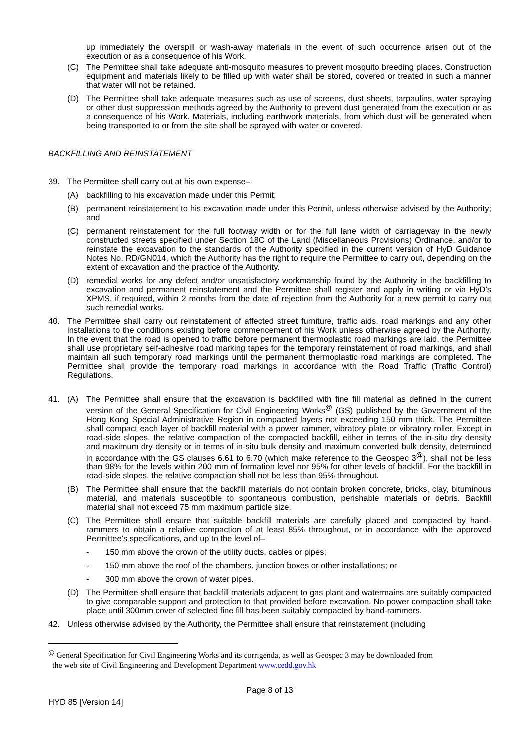up immediately the overspill or wash-away materials in the event of such occurrence arisen out of the execution or as a consequence of his Work.
(C) The Permittee shall take adequate anti-mosquito measures to prevent mosquito breeding places. Construction equipment and materials likely to be filled up with water shall be stored, covered or treated in such a manner that water will not be retained.
(D) The Permittee shall take adequate measures such as use of screens, dust sheets, tarpaulins, water spraying or other dust suppression methods agreed by the Authority to prevent dust generated from the execution or as a consequence of his Work. Materials, including earthwork materials, from which dust will be generated when being transported to or from the site shall be sprayed with water or covered.
BACKFILLING AND REINSTATEMENT
39. The Permittee shall carry out at his own expense–
(A) backfilling to his excavation made under this Permit;
(B) permanent reinstatement to his excavation made under this Permit, unless otherwise advised by the Authority; and
(C) permanent reinstatement for the full footway width or for the full lane width of carriageway in the newly constructed streets specified under Section 18C of the Land (Miscellaneous Provisions) Ordinance, and/or to reinstate the excavation to the standards of the Authority specified in the current version of HyD Guidance Notes No. RD/GN014, which the Authority has the right to require the Permittee to carry out, depending on the extent of excavation and the practice of the Authority.
(D) remedial works for any defect and/or unsatisfactory workmanship found by the Authority in the backfilling to excavation and permanent reinstatement and the Permittee shall register and apply in writing or via HyD’s XPMS, if required, within 2 months from the date of rejection from the Authority for a new permit to carry out such remedial works.
40. The Permittee shall carry out reinstatement of affected street furniture, traffic aids, road markings and any other installations to the conditions existing before commencement of his Work unless otherwise agreed by the Authority. In the event that the road is opened to traffic before permanent thermoplastic road markings are laid, the Permittee shall use proprietary self-adhesive road marking tapes for the temporary reinstatement of road markings, and shall maintain all such temporary road markings until the permanent thermoplastic road markings are completed. The Permittee shall provide the temporary road markings in accordance with the Road Traffic (Traffic Control) Regulations.
41. (A) The Permittee shall ensure that the excavation is backfilled with fine fill material as defined in the current version of the General Specification for Civil Engineering Works<sup>@</sup> (GS) published by the Government of the Hong Kong Special Administrative Region in compacted layers not exceeding 150 mm thick. The Permittee shall compact each layer of backfill material with a power rammer, vibratory plate or vibratory roller. Except in road-side slopes, the relative compaction of the compacted backfill, either in terms of the in-situ dry density and maximum dry density or in terms of in-situ bulk density and maximum converted bulk density, determined in accordance with the GS clauses 6.61 to 6.70 (which make reference to the Geospec 3<sup>@</sup>), shall not be less than 98% for the levels within 200 mm of formation level nor 95% for other levels of backfill. For the backfill in road-side slopes, the relative compaction shall not be less than 95% throughout.
(B) The Permittee shall ensure that the backfill materials do not contain broken concrete, bricks, clay, bituminous material, and materials susceptible to spontaneous combustion, perishable materials or debris. Backfill material shall not exceed 75 mm maximum particle size.
(C) The Permittee shall ensure that suitable backfill materials are carefully placed and compacted by hand-rammers to obtain a relative compaction of at least 85% throughout, or in accordance with the approved Permittee’s specifications, and up to the level of–
- 150 mm above the crown of the utility ducts, cables or pipes;
- 150 mm above the roof of the chambers, junction boxes or other installations; or
- 300 mm above the crown of water pipes.
(D) The Permittee shall ensure that backfill materials adjacent to gas plant and watermains are suitably compacted to give comparable support and protection to that provided before excavation. No power compaction shall take place until 300mm cover of selected fine fill has been suitably compacted by hand-rammers.
42. Unless otherwise advised by the Authority, the Permittee shall ensure that reinstatement (including
<sup>@</sup> General Specification for Civil Engineering Works and its corrigenda, as well as Geospec 3 may be downloaded from
the web site of Civil Engineering and Development Department www.cedd.gov.hk
Page 8 of 13
HYD 85 [Version 14]